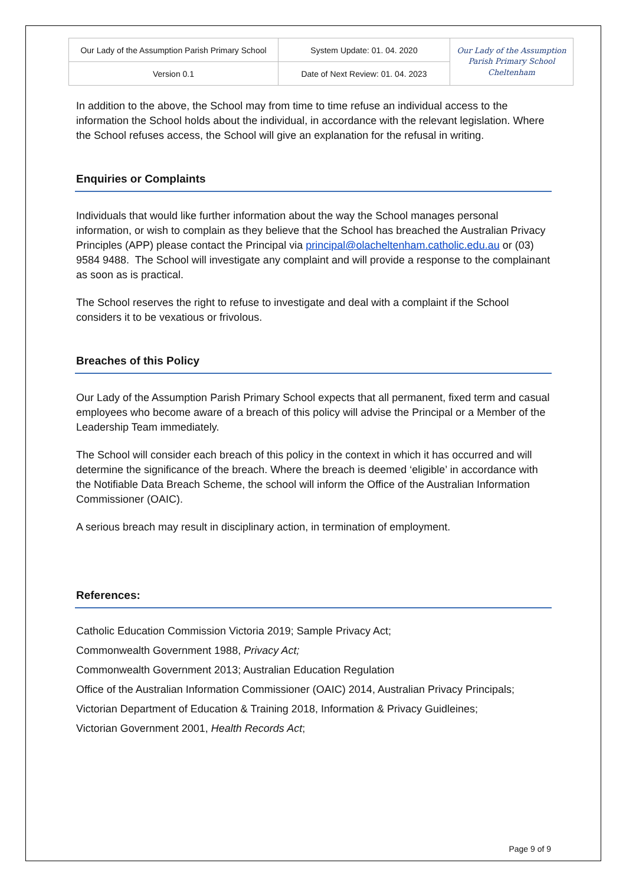| Our Lady of the Assumption Parish Primary School | System Update: 01. 04. 2020 | Our Lady of the Assumption Parish Primary School Cheltenham |
| Version 0.1 | Date of Next Review: 01. 04. 2023 | |
In addition to the above, the School may from time to time refuse an individual access to the information the School holds about the individual, in accordance with the relevant legislation. Where the School refuses access, the School will give an explanation for the refusal in writing.
Enquiries or Complaints
Individuals that would like further information about the way the School manages personal information, or wish to complain as they believe that the School has breached the Australian Privacy Principles (APP) please contact the Principal via principal@olacheltenham.catholic.edu.au or (03) 9584 9488. The School will investigate any complaint and will provide a response to the complainant as soon as is practical.
The School reserves the right to refuse to investigate and deal with a complaint if the School considers it to be vexatious or frivolous.
Breaches of this Policy
Our Lady of the Assumption Parish Primary School expects that all permanent, fixed term and casual employees who become aware of a breach of this policy will advise the Principal or a Member of the Leadership Team immediately.
The School will consider each breach of this policy in the context in which it has occurred and will determine the significance of the breach. Where the breach is deemed ‘eligible’ in accordance with the Notifiable Data Breach Scheme, the school will inform the Office of the Australian Information Commissioner (OAIC).
A serious breach may result in disciplinary action, in termination of employment.
References:
Catholic Education Commission Victoria 2019; Sample Privacy Act;
Commonwealth Government 1988, Privacy Act;
Commonwealth Government 2013; Australian Education Regulation
Office of the Australian Information Commissioner (OAIC) 2014, Australian Privacy Principals;
Victorian Department of Education & Training 2018, Information & Privacy Guidleines;
Victorian Government 2001, Health Records Act;
Page 9 of 9